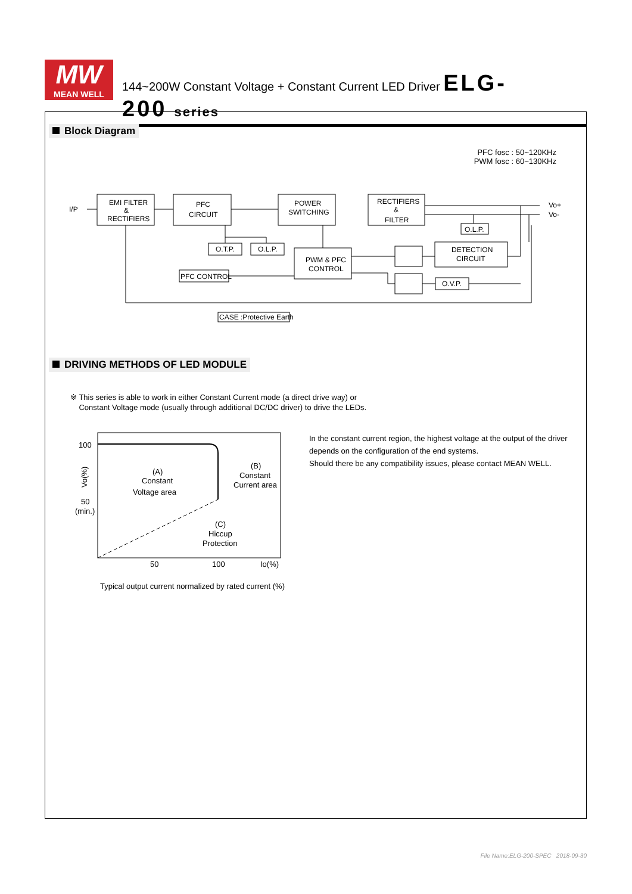MW
MEAN WELL
144~200W Constant Voltage + Constant Current LED Driver ELG-200 series
Block Diagram
PFC fosc : 50~120KHz
PWM fosc : 60~130KHz
I/P
Vo+
Vo-
EMI FILTER
&
RECTIFIERS
PFC
CIRCUIT
POWER
SWITCHING
RECTIFIERS
&
FILTER
O.T.P.
O.L.P.
PWM & PFC
CONTROL
PFC CONTROL
O.L.P.
DETECTION
CIRCUIT
O.V.P.
CASE :Protective Earth
DRIVING METHODS OF LED MODULE
※ This series is able to work in either Constant Current mode (a direct drive way) or
Constant Voltage mode (usually through additional DC/DC driver) to drive the LEDs.
100
50
(min.)
Vo(%)
(A)
Constant
Voltage area
(B)
Constant
Current area
(C)
Hiccup
Protection
50
100
Io(%)
Typical output current normalized by rated current (%)
In the constant current region, the highest voltage at the output of the driver
depends on the configuration of the end systems.
Should there be any compatibility issues, please contact MEAN WELL.
File Name:ELG-200-SPEC 2018-09-30